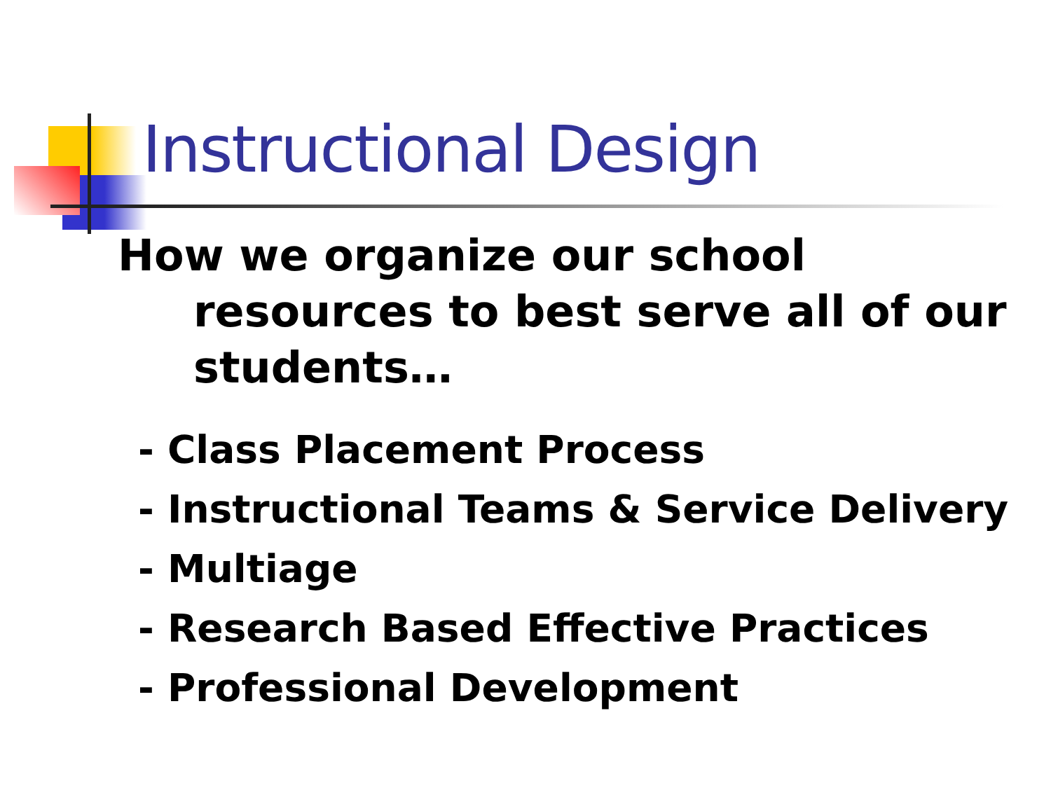Instructional Design
How we organize our school resources to best serve all of our students…
- Class Placement Process
- Instructional Teams & Service Delivery
- Multiage
- Research Based Effective Practices
- Professional Development